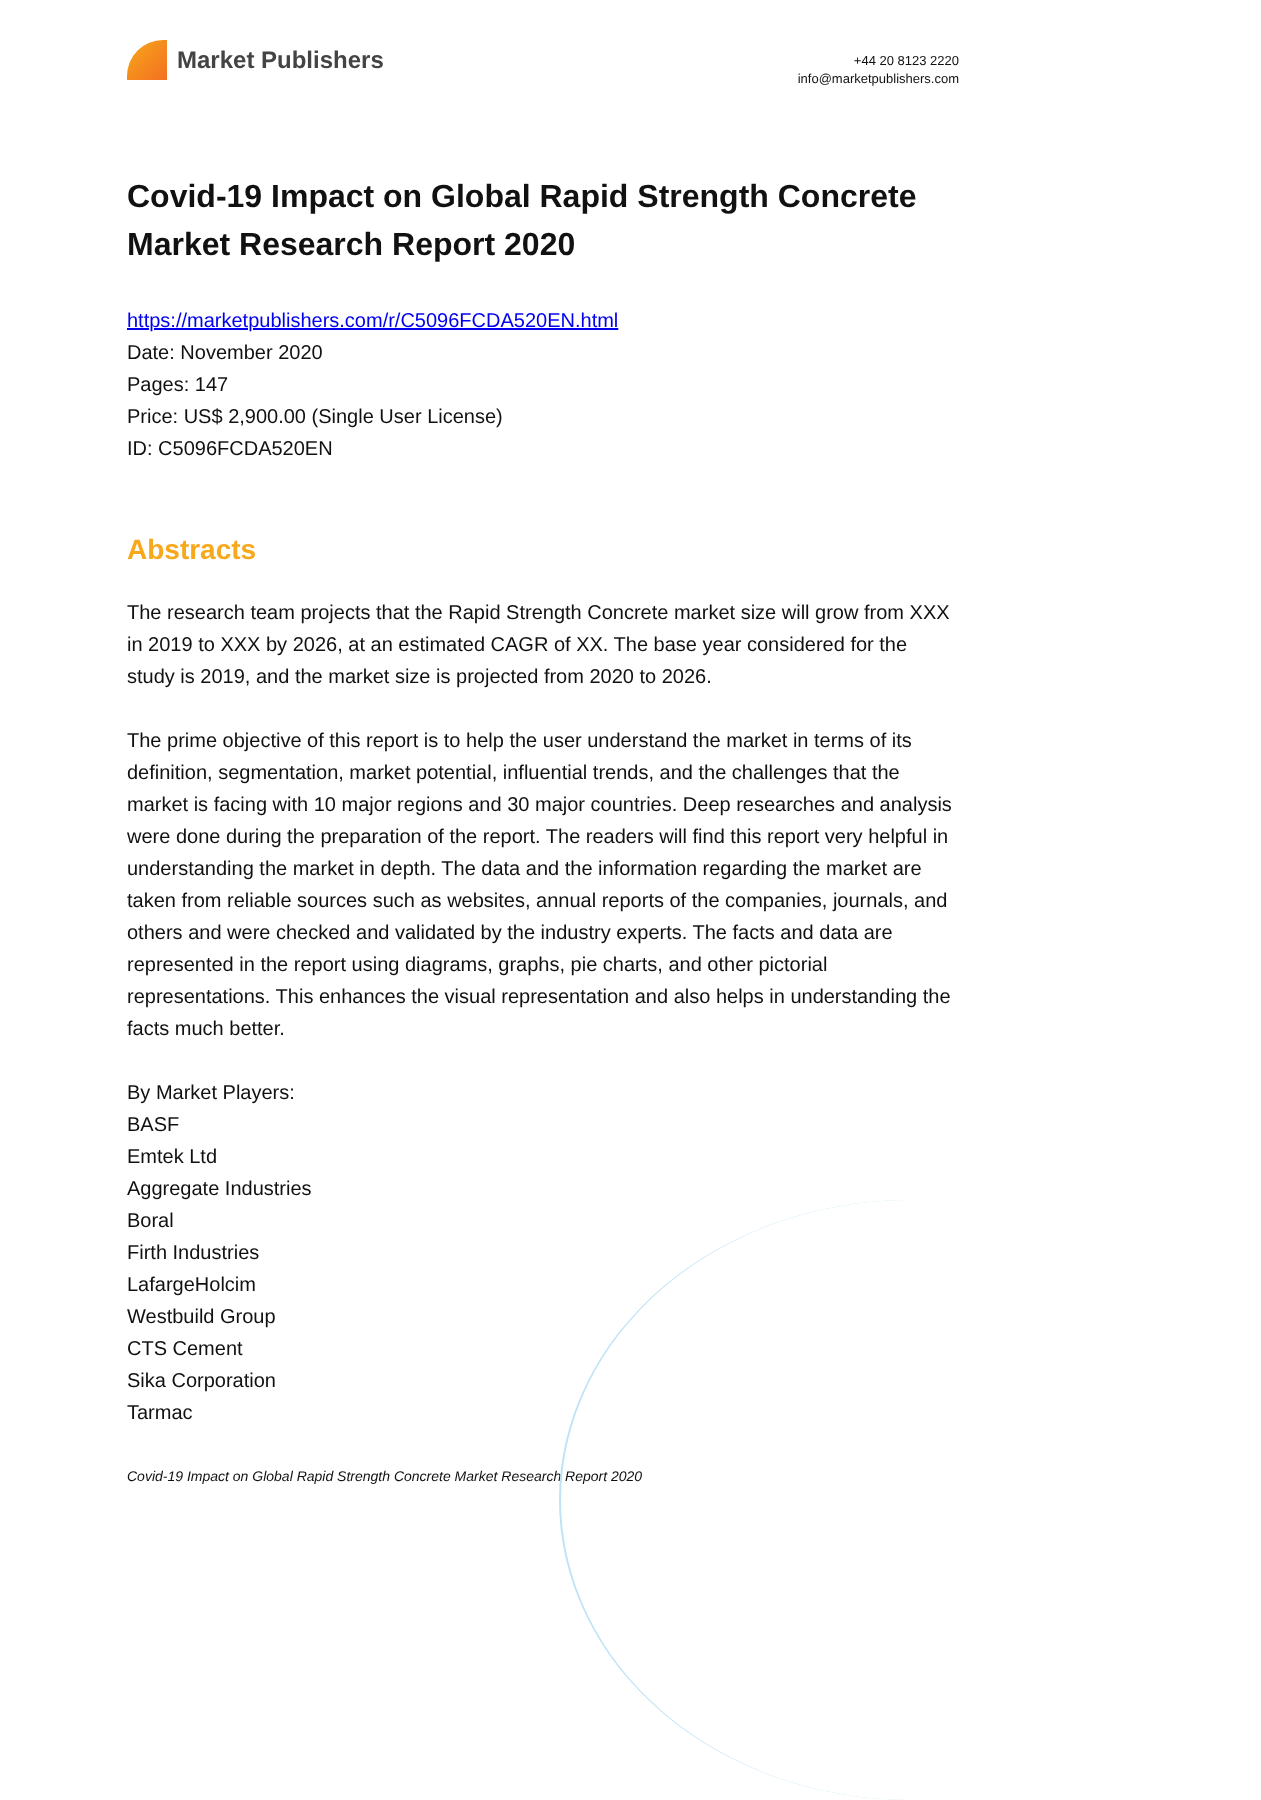Market Publishers
+44 20 8123 2220
info@marketpublishers.com
Covid-19 Impact on Global Rapid Strength Concrete Market Research Report 2020
https://marketpublishers.com/r/C5096FCDA520EN.html
Date: November 2020
Pages: 147
Price: US$ 2,900.00 (Single User License)
ID: C5096FCDA520EN
Abstracts
The research team projects that the Rapid Strength Concrete market size will grow from XXX in 2019 to XXX by 2026, at an estimated CAGR of XX. The base year considered for the study is 2019, and the market size is projected from 2020 to 2026.
The prime objective of this report is to help the user understand the market in terms of its definition, segmentation, market potential, influential trends, and the challenges that the market is facing with 10 major regions and 30 major countries. Deep researches and analysis were done during the preparation of the report. The readers will find this report very helpful in understanding the market in depth. The data and the information regarding the market are taken from reliable sources such as websites, annual reports of the companies, journals, and others and were checked and validated by the industry experts. The facts and data are represented in the report using diagrams, graphs, pie charts, and other pictorial representations. This enhances the visual representation and also helps in understanding the facts much better.
By Market Players:
BASF
Emtek Ltd
Aggregate Industries
Boral
Firth Industries
LafargeHolcim
Westbuild Group
CTS Cement
Sika Corporation
Tarmac
Covid-19 Impact on Global Rapid Strength Concrete Market Research Report 2020